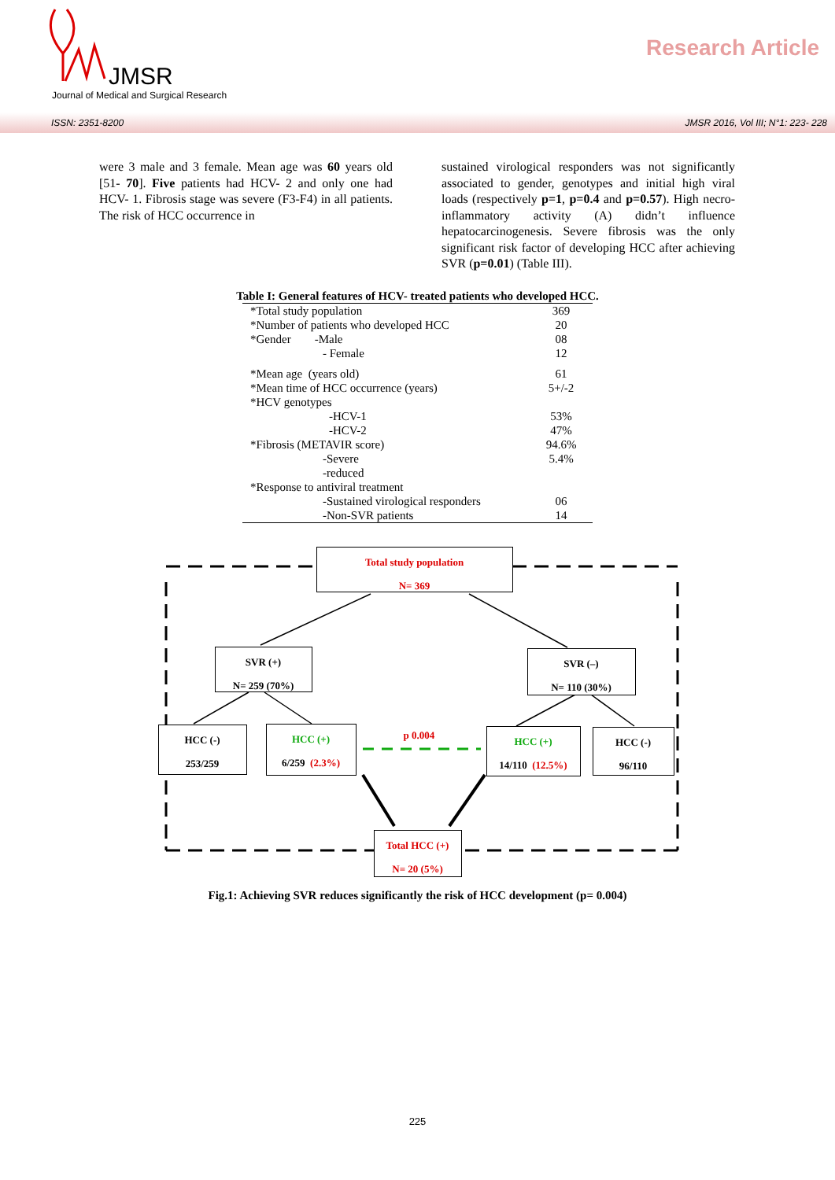JMSR
Journal of Medical and Surgical Research
Research Article
ISSN: 2351-8200 JMSR 2016, Vol III; N°1: 223- 228
were 3 male and 3 female. Mean age was 60 years old [51- 70]. Five patients had HCV- 2 and only one had HCV- 1. Fibrosis stage was severe (F3-F4) in all patients. The risk of HCC occurrence in
sustained virological responders was not significantly associated to gender, genotypes and initial high viral loads (respectively p=1, p=0.4 and p=0.57). High necro-inflammatory activity (A) didn’t influence hepatocarcinogenesis. Severe fibrosis was the only significant risk factor of developing HCC after achieving SVR (p=0.01) (Table III).
Table I: General features of HCV- treated patients who developed HCC.
| *Total study population | 369 |
| *Number of patients who developed HCC | 20 |
| *Gender -Male | 08 |
| - Female | 12 |
| *Mean age (years old) | 61 |
| *Mean time of HCC occurrence (years) | 5+/-2 |
| *HCV genotypes | |
| -HCV-1 | 53% |
| -HCV-2 | 47% |
| *Fibrosis (METAVIR score) | 94.6% |
| -Severe | 5.4% |
| -reduced | |
| *Response to antiviral treatment | |
| -Sustained virological responders | 06 |
| -Non-SVR patients | 14 |
Total study population
N= 369
SVR (+)
N= 259 (70%)
SVR (–)
N= 110 (30%)
HCC (-)
253/259
HCC (+)
6/259 (2.3%)
p 0.004
HCC (+)
14/110 (12.5%)
HCC (-)
96/110
Total HCC (+)
N= 20 (5%)
Fig.1: Achieving SVR reduces significantly the risk of HCC development (p= 0.004)
225